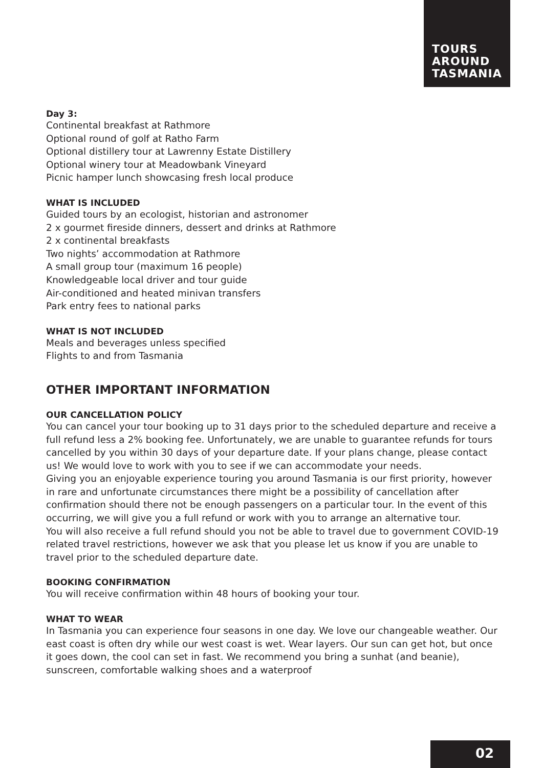TOURS
AROUND
TASMANIA
Day 3:
Continental breakfast at Rathmore
Optional round of golf at Ratho Farm
Optional distillery tour at Lawrenny Estate Distillery
Optional winery tour at Meadowbank Vineyard
Picnic hamper lunch showcasing fresh local produce
WHAT IS INCLUDED
Guided tours by an ecologist, historian and astronomer
2 x gourmet fireside dinners, dessert and drinks at Rathmore
2 x continental breakfasts
Two nights’ accommodation at Rathmore
A small group tour (maximum 16 people)
Knowledgeable local driver and tour guide
Air-conditioned and heated minivan transfers
Park entry fees to national parks
WHAT IS NOT INCLUDED
Meals and beverages unless specified
Flights to and from Tasmania
OTHER IMPORTANT INFORMATION
OUR CANCELLATION POLICY
You can cancel your tour booking up to 31 days prior to the scheduled departure and receive a full refund less a 2% booking fee. Unfortunately, we are unable to guarantee refunds for tours cancelled by you within 30 days of your departure date. If your plans change, please contact us! We would love to work with you to see if we can accommodate your needs.
Giving you an enjoyable experience touring you around Tasmania is our first priority, however in rare and unfortunate circumstances there might be a possibility of cancellation after confirmation should there not be enough passengers on a particular tour. In the event of this occurring, we will give you a full refund or work with you to arrange an alternative tour.
You will also receive a full refund should you not be able to travel due to government COVID-19 related travel restrictions, however we ask that you please let us know if you are unable to travel prior to the scheduled departure date.
BOOKING CONFIRMATION
You will receive confirmation within 48 hours of booking your tour.
WHAT TO WEAR
In Tasmania you can experience four seasons in one day. We love our changeable weather. Our east coast is often dry while our west coast is wet. Wear layers. Our sun can get hot, but once it goes down, the cool can set in fast. We recommend you bring a sunhat (and beanie), sunscreen, comfortable walking shoes and a waterproof
02